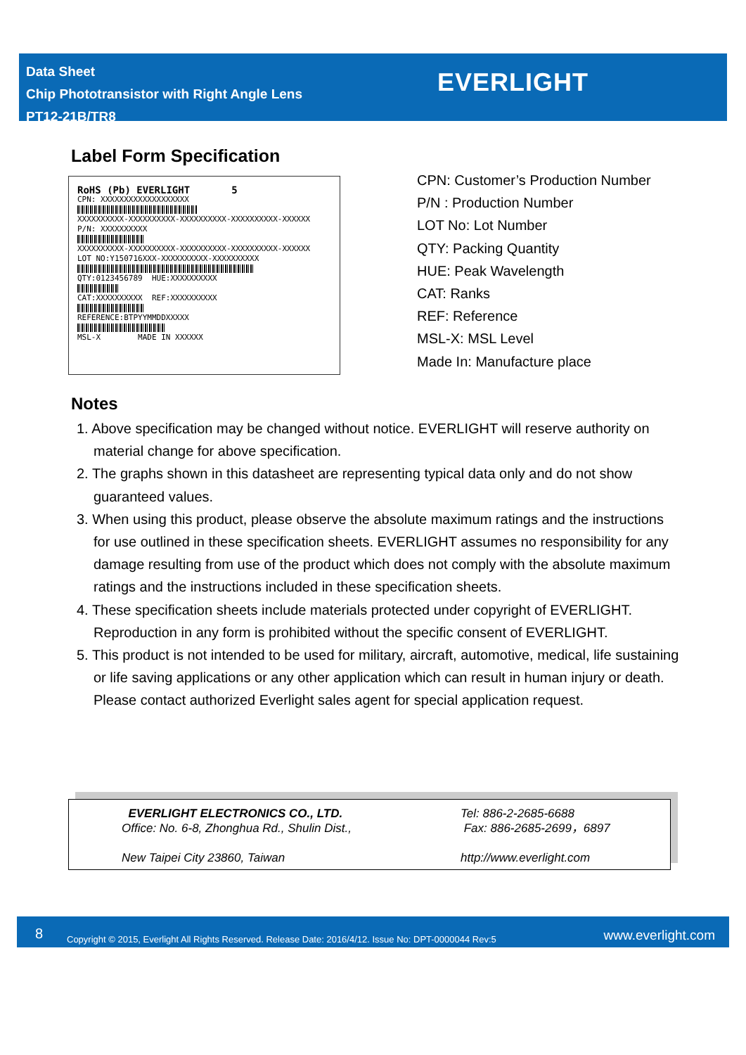Data Sheet
Chip Phototransistor with Right Angle Lens
PT12-21B/TR8
EVERLIGHT
Label Form Specification
RoHS (Pb) EVERLIGHT 5
CPN: XXXXXXXXXXXXXXXXXXX
XXXXXXXXXX-XXXXXXXXXX-XXXXXXXXXX-XXXXXXXXXX-XXXXXX
P/N: XXXXXXXXXX
XXXXXXXXXX-XXXXXXXXXX-XXXXXXXXXX-XXXXXXXXXX-XXXXXX
LOT NO:Y150716XXX-XXXXXXXXXX-XXXXXXXXXX
QTY:0123456789 HUE:XXXXXXXXXX
CAT:XXXXXXXXXX REF:XXXXXXXXXX
REFERENCE:BTPYYMMDDXXXXX
MSL-X MADE IN XXXXXX
CPN: Customer’s Production Number
P/N : Production Number
LOT No: Lot Number
QTY: Packing Quantity
HUE: Peak Wavelength
CAT: Ranks
REF: Reference
MSL-X: MSL Level
Made In: Manufacture place
Notes
1. Above specification may be changed without notice. EVERLIGHT will reserve authority on material change for above specification.
2. The graphs shown in this datasheet are representing typical data only and do not show guaranteed values.
3. When using this product, please observe the absolute maximum ratings and the instructions for use outlined in these specification sheets. EVERLIGHT assumes no responsibility for any damage resulting from use of the product which does not comply with the absolute maximum ratings and the instructions included in these specification sheets.
4. These specification sheets include materials protected under copyright of EVERLIGHT. Reproduction in any form is prohibited without the specific consent of EVERLIGHT.
5. This product is not intended to be used for military, aircraft, automotive, medical, life sustaining or life saving applications or any other application which can result in human injury or death. Please contact authorized Everlight sales agent for special application request.
EVERLIGHT ELECTRONICS CO., LTD.
Office: No. 6-8, Zhonghua Rd., Shulin Dist.,
New Taipei City 23860, Taiwan
Tel: 886-2-2685-6688
Fax: 886-2685-2699，6897
http://www.everlight.com
8 Copyright © 2015, Everlight All Rights Reserved. Release Date: 2016/4/12. Issue No: DPT-0000044 Rev:5 www.everlight.com